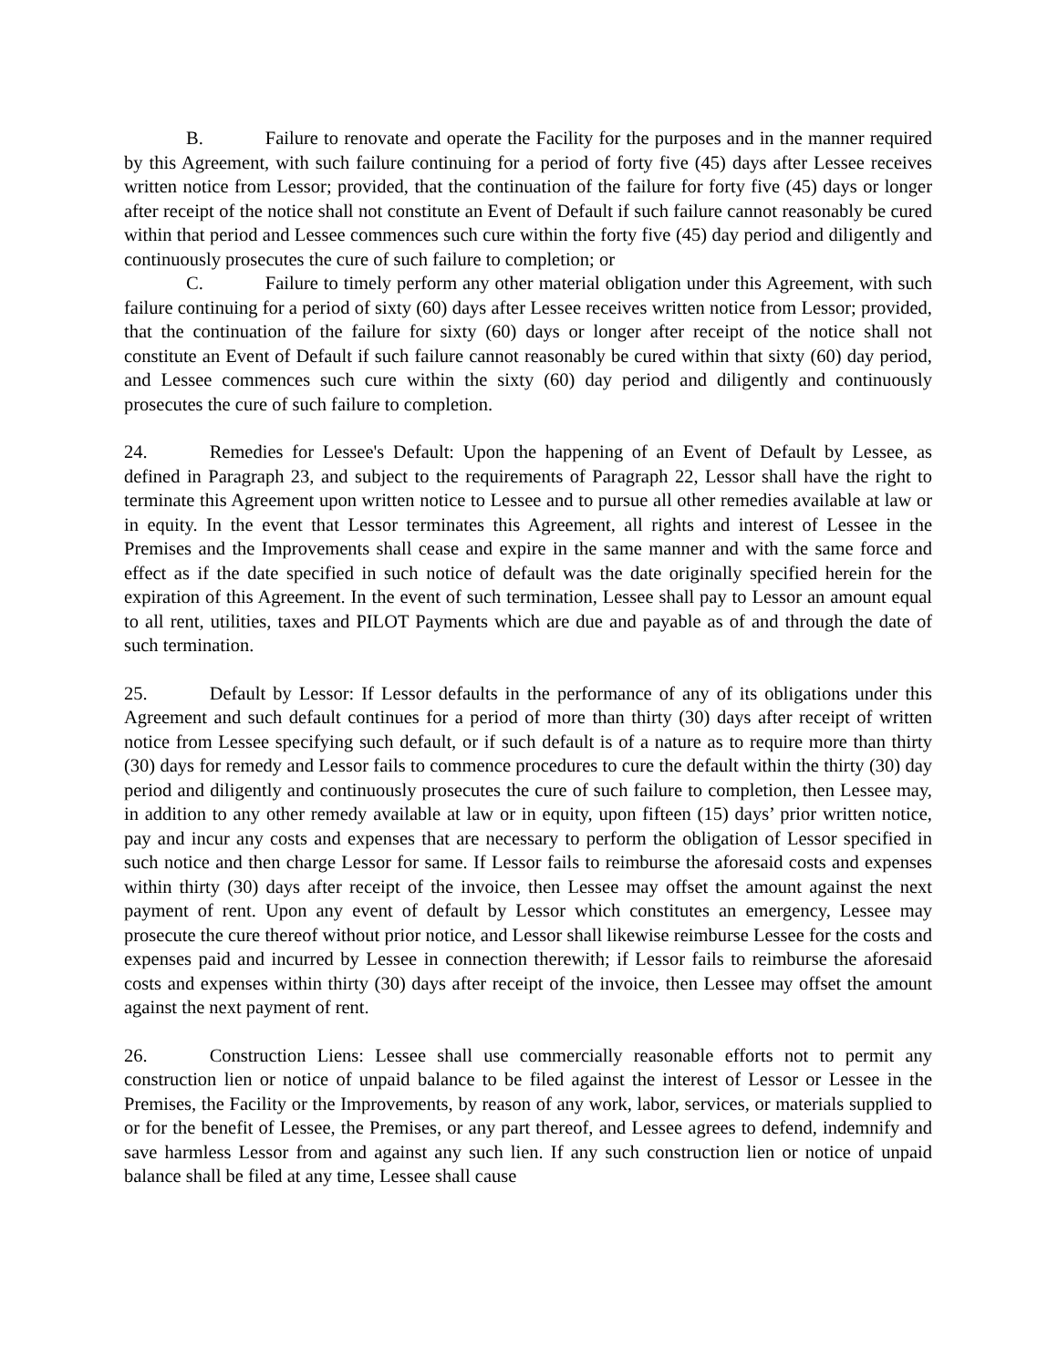B. Failure to renovate and operate the Facility for the purposes and in the manner required by this Agreement, with such failure continuing for a period of forty five (45) days after Lessee receives written notice from Lessor; provided, that the continuation of the failure for forty five (45) days or longer after receipt of the notice shall not constitute an Event of Default if such failure cannot reasonably be cured within that period and Lessee commences such cure within the forty five (45) day period and diligently and continuously prosecutes the cure of such failure to completion; or
C. Failure to timely perform any other material obligation under this Agreement, with such failure continuing for a period of sixty (60) days after Lessee receives written notice from Lessor; provided, that the continuation of the failure for sixty (60) days or longer after receipt of the notice shall not constitute an Event of Default if such failure cannot reasonably be cured within that sixty (60) day period, and Lessee commences such cure within the sixty (60) day period and diligently and continuously prosecutes the cure of such failure to completion.
24. Remedies for Lessee's Default: Upon the happening of an Event of Default by Lessee, as defined in Paragraph 23, and subject to the requirements of Paragraph 22, Lessor shall have the right to terminate this Agreement upon written notice to Lessee and to pursue all other remedies available at law or in equity. In the event that Lessor terminates this Agreement, all rights and interest of Lessee in the Premises and the Improvements shall cease and expire in the same manner and with the same force and effect as if the date specified in such notice of default was the date originally specified herein for the expiration of this Agreement. In the event of such termination, Lessee shall pay to Lessor an amount equal to all rent, utilities, taxes and PILOT Payments which are due and payable as of and through the date of such termination.
25. Default by Lessor: If Lessor defaults in the performance of any of its obligations under this Agreement and such default continues for a period of more than thirty (30) days after receipt of written notice from Lessee specifying such default, or if such default is of a nature as to require more than thirty (30) days for remedy and Lessor fails to commence procedures to cure the default within the thirty (30) day period and diligently and continuously prosecutes the cure of such failure to completion, then Lessee may, in addition to any other remedy available at law or in equity, upon fifteen (15) days’ prior written notice, pay and incur any costs and expenses that are necessary to perform the obligation of Lessor specified in such notice and then charge Lessor for same. If Lessor fails to reimburse the aforesaid costs and expenses within thirty (30) days after receipt of the invoice, then Lessee may offset the amount against the next payment of rent. Upon any event of default by Lessor which constitutes an emergency, Lessee may prosecute the cure thereof without prior notice, and Lessor shall likewise reimburse Lessee for the costs and expenses paid and incurred by Lessee in connection therewith; if Lessor fails to reimburse the aforesaid costs and expenses within thirty (30) days after receipt of the invoice, then Lessee may offset the amount against the next payment of rent.
26. Construction Liens: Lessee shall use commercially reasonable efforts not to permit any construction lien or notice of unpaid balance to be filed against the interest of Lessor or Lessee in the Premises, the Facility or the Improvements, by reason of any work, labor, services, or materials supplied to or for the benefit of Lessee, the Premises, or any part thereof, and Lessee agrees to defend, indemnify and save harmless Lessor from and against any such lien. If any such construction lien or notice of unpaid balance shall be filed at any time, Lessee shall cause